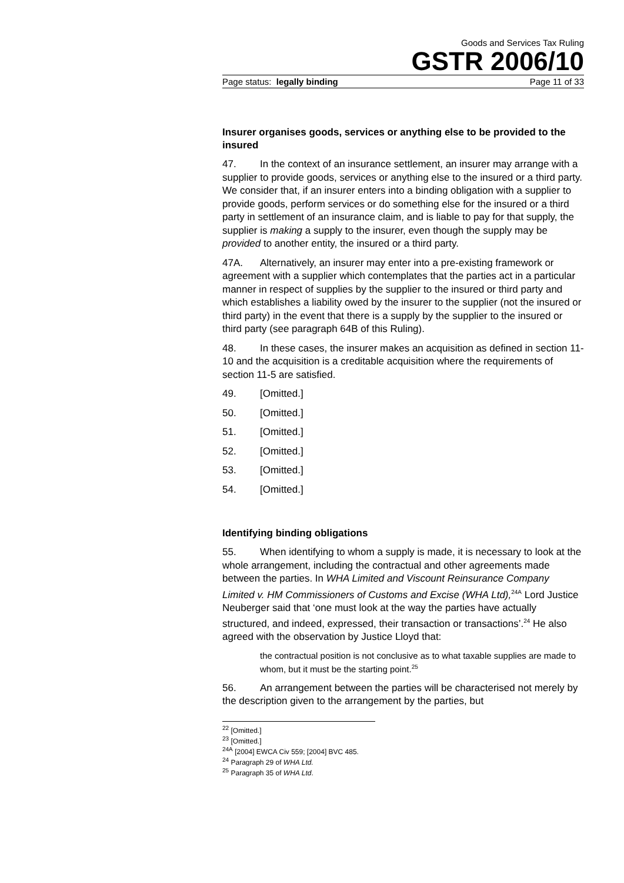Goods and Services Tax Ruling
GSTR 2006/10
Page status: legally binding Page 11 of 33
Insurer organises goods, services or anything else to be provided to the insured
47. In the context of an insurance settlement, an insurer may arrange with a supplier to provide goods, services or anything else to the insured or a third party. We consider that, if an insurer enters into a binding obligation with a supplier to provide goods, perform services or do something else for the insured or a third party in settlement of an insurance claim, and is liable to pay for that supply, the supplier is making a supply to the insurer, even though the supply may be provided to another entity, the insured or a third party.
47A. Alternatively, an insurer may enter into a pre-existing framework or agreement with a supplier which contemplates that the parties act in a particular manner in respect of supplies by the supplier to the insured or third party and which establishes a liability owed by the insurer to the supplier (not the insured or third party) in the event that there is a supply by the supplier to the insured or third party (see paragraph 64B of this Ruling).
48. In these cases, the insurer makes an acquisition as defined in section 11-10 and the acquisition is a creditable acquisition where the requirements of section 11-5 are satisfied.
49. [Omitted.]
50. [Omitted.]
51. [Omitted.]
52. [Omitted.]
53. [Omitted.]
54. [Omitted.]
Identifying binding obligations
55. When identifying to whom a supply is made, it is necessary to look at the whole arrangement, including the contractual and other agreements made between the parties. In WHA Limited and Viscount Reinsurance Company Limited v. HM Commissioners of Customs and Excise (WHA Ltd),<sup>24A</sup> Lord Justice Neuberger said that ‘one must look at the way the parties have actually structured, and indeed, expressed, their transaction or transactions’.<sup>24</sup> He also agreed with the observation by Justice Lloyd that:
the contractual position is not conclusive as to what taxable supplies are made to whom, but it must be the starting point.<sup>25</sup>
56. An arrangement between the parties will be characterised not merely by the description given to the arrangement by the parties, but
<sup>22</sup> [Omitted.]
<sup>23</sup> [Omitted.]
<sup>24A</sup> [2004] EWCA Civ 559; [2004] BVC 485.
<sup>24</sup> Paragraph 29 of WHA Ltd.
<sup>25</sup> Paragraph 35 of WHA Ltd.